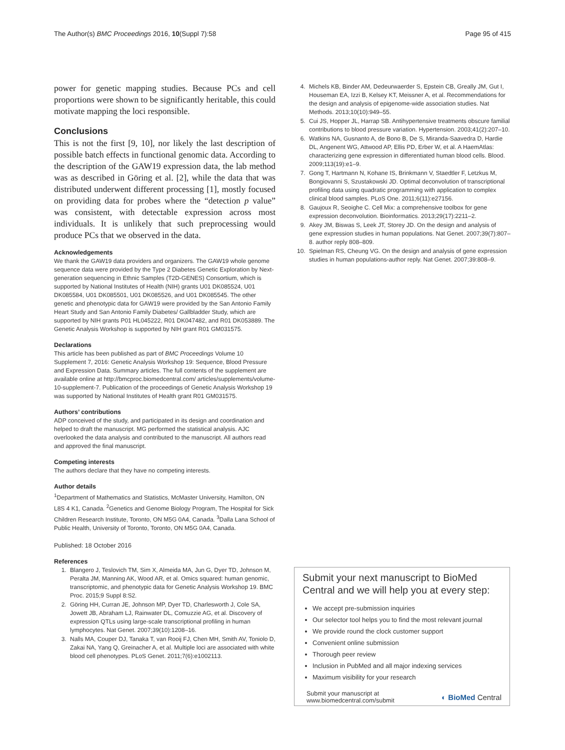The Author(s) BMC Proceedings 2016, 10(Suppl 7):58 Page 95 of 415
power for genetic mapping studies. Because PCs and cell proportions were shown to be significantly heritable, this could motivate mapping the loci responsible.
Conclusions
This is not the first [9, 10], nor likely the last description of possible batch effects in functional genomic data. According to the description of the GAW19 expression data, the lab method was as described in Göring et al. [2], while the data that was distributed underwent different processing [1], mostly focused on providing data for probes where the “detection p value” was consistent, with detectable expression across most individuals. It is unlikely that such preprocessing would produce PCs that we observed in the data.
Acknowledgements
We thank the GAW19 data providers and organizers. The GAW19 whole genome sequence data were provided by the Type 2 Diabetes Genetic Exploration by Next-generation sequencing in Ethnic Samples (T2D-GENES) Consortium, which is supported by National Institutes of Health (NIH) grants U01 DK085524, U01 DK085584, U01 DK085501, U01 DK085526, and U01 DK085545. The other genetic and phenotypic data for GAW19 were provided by the San Antonio Family Heart Study and San Antonio Family Diabetes/ Gallbladder Study, which are supported by NIH grants P01 HL045222, R01 DK047482, and R01 DK053889. The Genetic Analysis Workshop is supported by NIH grant R01 GM031575.
Declarations
This article has been published as part of BMC Proceedings Volume 10 Supplement 7, 2016: Genetic Analysis Workshop 19: Sequence, Blood Pressure and Expression Data. Summary articles. The full contents of the supplement are available online at http://bmcproc.biomedcentral.com/ articles/supplements/volume-10-supplement-7. Publication of the proceedings of Genetic Analysis Workshop 19 was supported by National Institutes of Health grant R01 GM031575.
Authors’ contributions
ADP conceived of the study, and participated in its design and coordination and helped to draft the manuscript. MG performed the statistical analysis. AJC overlooked the data analysis and contributed to the manuscript. All authors read and approved the final manuscript.
Competing interests
The authors declare that they have no competing interests.
Author details
<sup>1</sup> Department of Mathematics and Statistics, McMaster University, Hamilton, ON L8S 4 K1, Canada. <sup>2</sup>Genetics and Genome Biology Program, The Hospital for Sick Children Research Institute, Toronto, ON M5G 0A4, Canada. <sup>3</sup>Dalla Lana School of Public Health, University of Toronto, Toronto, ON M5G 0A4, Canada.
Published: 18 October 2016
References
1. Blangero J, Teslovich TM, Sim X, Almeida MA, Jun G, Dyer TD, Johnson M, Peralta JM, Manning AK, Wood AR, et al. Omics squared: human genomic, transcriptomic, and phenotypic data for Genetic Analysis Workshop 19. BMC Proc. 2015;9 Suppl 8:S2.
2. Göring HH, Curran JE, Johnson MP, Dyer TD, Charlesworth J, Cole SA, Jowett JB, Abraham LJ, Rainwater DL, Comuzzie AG, et al. Discovery of expression QTLs using large-scale transcriptional profiling in human lymphocytes. Nat Genet. 2007;39(10):1208–16.
3. Nalls MA, Couper DJ, Tanaka T, van Rooij FJ, Chen MH, Smith AV, Toniolo D, Zakai NA, Yang Q, Greinacher A, et al. Multiple loci are associated with white blood cell phenotypes. PLoS Genet. 2011;7(6):e1002113.
4. Michels KB, Binder AM, Dedeurwaerder S, Epstein CB, Greally JM, Gut I, Houseman EA, Izzi B, Kelsey KT, Meissner A, et al. Recommendations for the design and analysis of epigenome-wide association studies. Nat Methods. 2013;10(10):949–55.
5. Cui JS, Hopper JL, Harrap SB. Antihypertensive treatments obscure familial contributions to blood pressure variation. Hypertension. 2003;41(2):207–10.
6. Watkins NA, Gusnanto A, de Bono B, De S, Miranda-Saavedra D, Hardie DL, Angenent WG, Attwood AP, Ellis PD, Erber W, et al. A HaemAtlas: characterizing gene expression in differentiated human blood cells. Blood. 2009;113(19):e1–9.
7. Gong T, Hartmann N, Kohane IS, Brinkmann V, Staedtler F, Letzkus M, Bongiovanni S, Szustakowski JD. Optimal deconvolution of transcriptional profiling data using quadratic programming with application to complex clinical blood samples. PLoS One. 2011;6(11):e27156.
8. Gaujoux R, Seoighe C. Cell Mix: a comprehensive toolbox for gene expression deconvolution. Bioinformatics. 2013;29(17):2211–2.
9. Akey JM, Biswas S, Leek JT, Storey JD. On the design and analysis of gene expression studies in human populations. Nat Genet. 2007;39(7):807–8. author reply 808–809.
10. Spielman RS, Cheung VG. On the design and analysis of gene expression studies in human populations-author reply. Nat Genet. 2007;39:808–9.
Submit your next manuscript to BioMed Central and we will help you at every step:
We accept pre-submission inquiries
Our selector tool helps you to find the most relevant journal
We provide round the clock customer support
Convenient online submission
Thorough peer review
Inclusion in PubMed and all major indexing services
Maximum visibility for your research
Submit your manuscript at
www.biomedcentral.com/submit
◐ BioMed Central